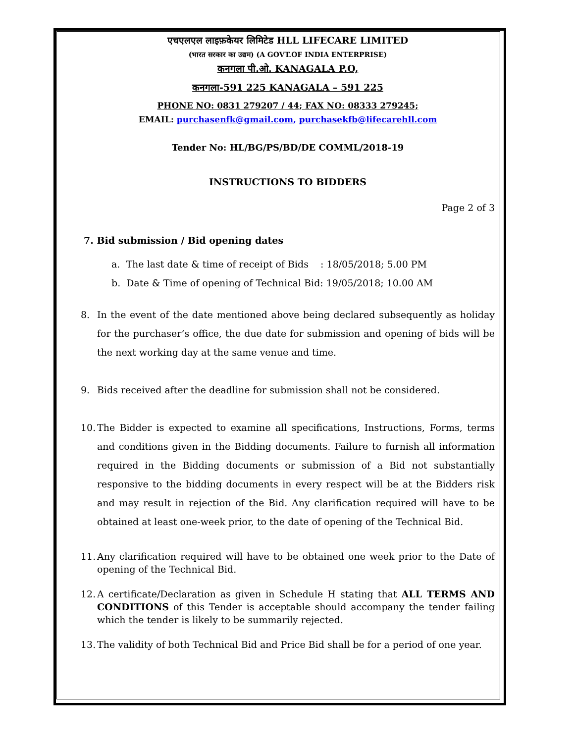एचएलएल लाइफ़केयर लिमिटेड HLL LIFECARE LIMITED
(भारत सरकार का उद्यम) (A GOVT.OF INDIA ENTERPRISE)
कनगला पी.ओ. KANAGALA P.O,
कनगला-591 225 KANAGALA – 591 225
PHONE NO: 0831 279207 / 44; FAX NO: 08333 279245;
EMAIL: purchasenfk@gmail.com, purchasekfb@lifecarehll.com
Tender No: HL/BG/PS/BD/DE COMML/2018-19
INSTRUCTIONS TO BIDDERS
Page 2 of 3
7. Bid submission / Bid opening dates
a. The last date & time of receipt of Bids : 18/05/2018; 5.00 PM
b. Date & Time of opening of Technical Bid: 19/05/2018; 10.00 AM
8. In the event of the date mentioned above being declared subsequently as holiday for the purchaser’s office, the due date for submission and opening of bids will be the next working day at the same venue and time.
9. Bids received after the deadline for submission shall not be considered.
10. The Bidder is expected to examine all specifications, Instructions, Forms, terms and conditions given in the Bidding documents. Failure to furnish all information required in the Bidding documents or submission of a Bid not substantially responsive to the bidding documents in every respect will be at the Bidders risk and may result in rejection of the Bid. Any clarification required will have to be obtained at least one-week prior, to the date of opening of the Technical Bid.
11. Any clarification required will have to be obtained one week prior to the Date of opening of the Technical Bid.
12. A certificate/Declaration as given in Schedule H stating that ALL TERMS AND CONDITIONS of this Tender is acceptable should accompany the tender failing which the tender is likely to be summarily rejected.
13. The validity of both Technical Bid and Price Bid shall be for a period of one year.